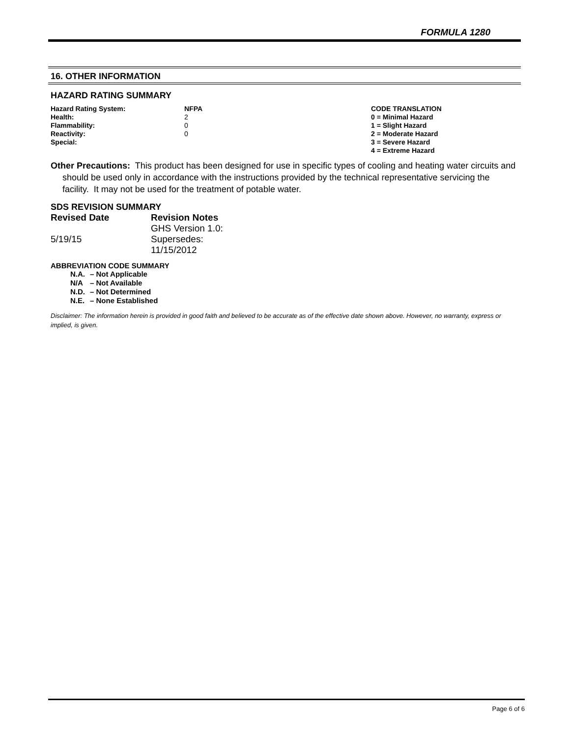FORMULA 1280
16. OTHER INFORMATION
HAZARD RATING SUMMARY
| Hazard Rating System: | NFPA | CODE TRANSLATION |
| Health: | 2 | 0 = Minimal Hazard |
| Flammability: | 0 | 1 = Slight Hazard |
| Reactivity: | 0 | 2 = Moderate Hazard |
| Special: | | 3 = Severe Hazard |
| | | 4 = Extreme Hazard |
Other Precautions: This product has been designed for use in specific types of cooling and heating water circuits and should be used only in accordance with the instructions provided by the technical representative servicing the facility. It may not be used for the treatment of potable water.
SDS REVISION SUMMARY
| Revised Date | Revision Notes |
| --- | --- |
| 5/19/15 | GHS Version 1.0: Supersedes: 11/15/2012 |
ABBREVIATION CODE SUMMARY
| N.A. | – Not Applicable |
| N/A | – Not Available |
| N.D. | – Not Determined |
| N.E. | – None Established |
Disclaimer: The information herein is provided in good faith and believed to be accurate as of the effective date shown above. However, no warranty, express or implied, is given.
Page 6 of 6